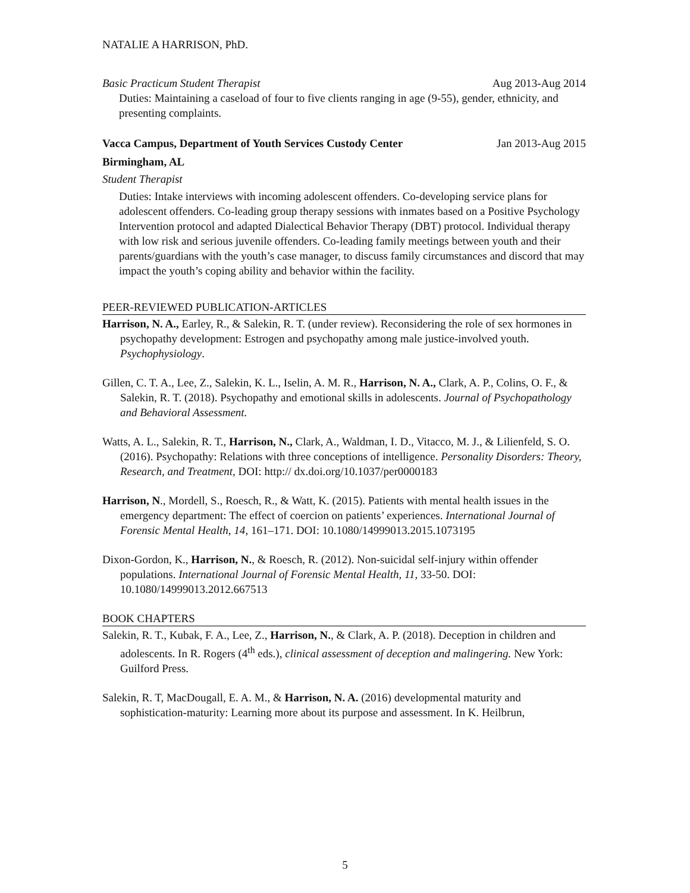NATALIE A HARRISON, PhD.
Basic Practicum Student Therapist Aug 2013-Aug 2014
Duties: Maintaining a caseload of four to five clients ranging in age (9-55), gender, ethnicity, and presenting complaints.
Vacca Campus, Department of Youth Services Custody Center Jan 2013-Aug 2015
Birmingham, AL
Student Therapist
Duties: Intake interviews with incoming adolescent offenders. Co-developing service plans for adolescent offenders. Co-leading group therapy sessions with inmates based on a Positive Psychology Intervention protocol and adapted Dialectical Behavior Therapy (DBT) protocol. Individual therapy with low risk and serious juvenile offenders. Co-leading family meetings between youth and their parents/guardians with the youth’s case manager, to discuss family circumstances and discord that may impact the youth’s coping ability and behavior within the facility.
PEER-REVIEWED PUBLICATION-ARTICLES
Harrison, N. A., Earley, R., & Salekin, R. T. (under review). Reconsidering the role of sex hormones in psychopathy development: Estrogen and psychopathy among male justice-involved youth. Psychophysiology.
Gillen, C. T. A., Lee, Z., Salekin, K. L., Iselin, A. M. R., Harrison, N. A., Clark, A. P., Colins, O. F., & Salekin, R. T. (2018). Psychopathy and emotional skills in adolescents. Journal of Psychopathology and Behavioral Assessment.
Watts, A. L., Salekin, R. T., Harrison, N., Clark, A., Waldman, I. D., Vitacco, M. J., & Lilienfeld, S. O. (2016). Psychopathy: Relations with three conceptions of intelligence. Personality Disorders: Theory, Research, and Treatment, DOI: http:// dx.doi.org/10.1037/per0000183
Harrison, N., Mordell, S., Roesch, R., & Watt, K. (2015). Patients with mental health issues in the emergency department: The effect of coercion on patients’ experiences. International Journal of Forensic Mental Health, 14, 161–171. DOI: 10.1080/14999013.2015.1073195
Dixon-Gordon, K., Harrison, N., & Roesch, R. (2012). Non-suicidal self-injury within offender populations. International Journal of Forensic Mental Health, 11, 33-50. DOI: 10.1080/14999013.2012.667513
BOOK CHAPTERS
Salekin, R. T., Kubak, F. A., Lee, Z., Harrison, N., & Clark, A. P. (2018). Deception in children and adolescents. In R. Rogers (4<sup>th</sup> eds.), clinical assessment of deception and malingering. New York: Guilford Press.
Salekin, R. T, MacDougall, E. A. M., & Harrison, N. A. (2016) developmental maturity and sophistication-maturity: Learning more about its purpose and assessment. In K. Heilbrun,
5